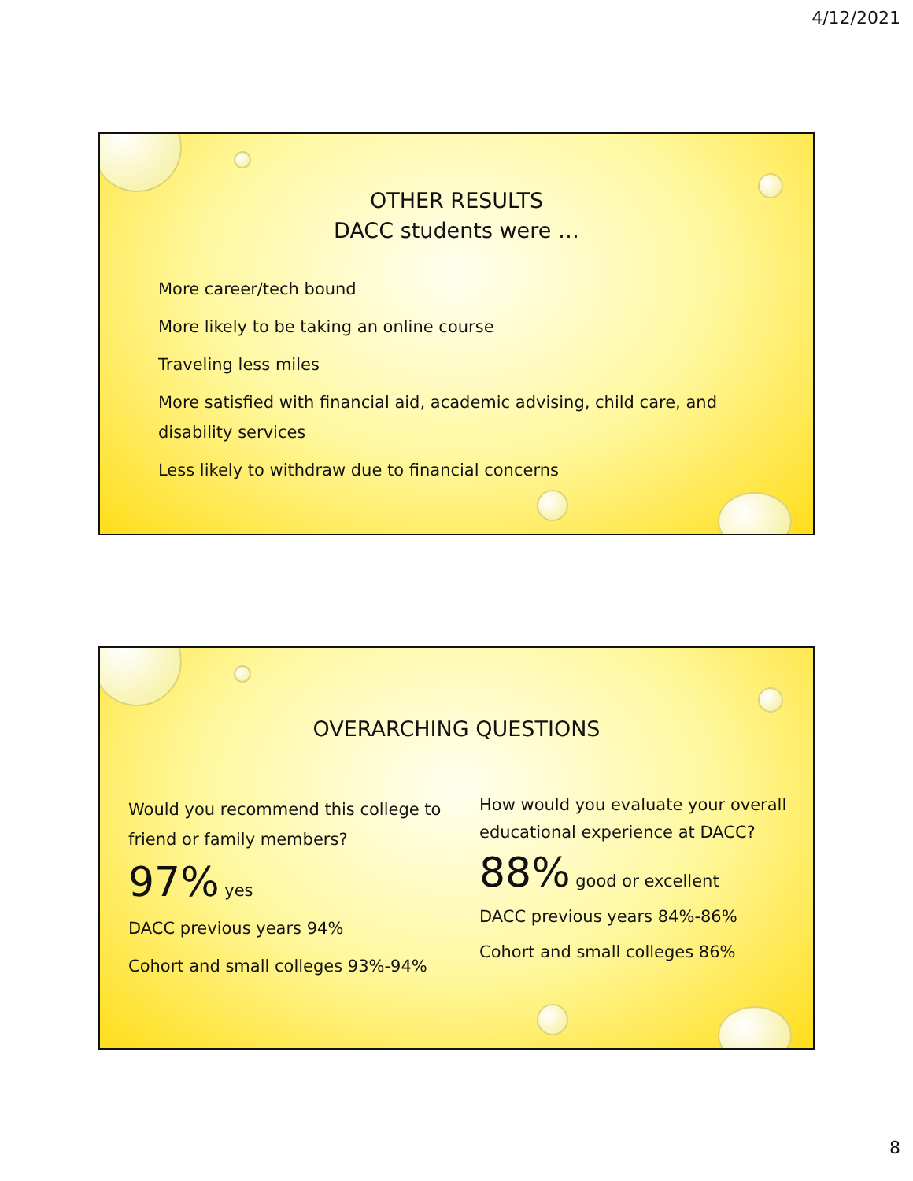4/12/2021
OTHER RESULTS
DACC students were …
More career/tech bound
More likely to be taking an online course
Traveling less miles
More satisfied with financial aid, academic advising, child care, and disability services
Less likely to withdraw due to financial concerns
OVERARCHING QUESTIONS
Would you recommend this college to friend or family members?
97% yes
DACC previous years 94%
Cohort and small colleges 93%-94%
How would you evaluate your overall educational experience at DACC?
88% good or excellent
DACC previous years 84%-86%
Cohort and small colleges 86%
8